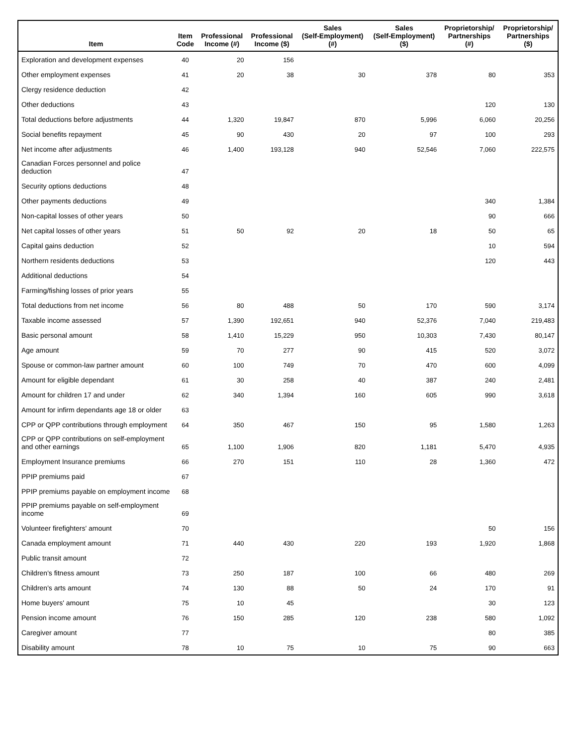| Item | Item Code | Professional Income (#) | Professional Income ($) | Sales (Self-Employment) (#) | Sales (Self-Employment) ($) | Proprietorship/ Partnerships (#) | Proprietorship/ Partnerships ($) |
| --- | --- | --- | --- | --- | --- | --- | --- |
| Exploration and development expenses | 40 | 20 | 156 | | | | |
| Other employment expenses | 41 | 20 | 38 | 30 | 378 | 80 | 353 |
| Clergy residence deduction | 42 | | | | | | |
| Other deductions | 43 | | | | | 120 | 130 |
| Total deductions before adjustments | 44 | 1,320 | 19,847 | 870 | 5,996 | 6,060 | 20,256 |
| Social benefits repayment | 45 | 90 | 430 | 20 | 97 | 100 | 293 |
| Net income after adjustments | 46 | 1,400 | 193,128 | 940 | 52,546 | 7,060 | 222,575 |
| Canadian Forces personnel and police deduction | 47 | | | | | | |
| Security options deductions | 48 | | | | | | |
| Other payments deductions | 49 | | | | | 340 | 1,384 |
| Non-capital losses of other years | 50 | | | | | 90 | 666 |
| Net capital losses of other years | 51 | 50 | 92 | 20 | 18 | 50 | 65 |
| Capital gains deduction | 52 | | | | | 10 | 594 |
| Northern residents deductions | 53 | | | | | 120 | 443 |
| Additional deductions | 54 | | | | | | |
| Farming/fishing losses of prior years | 55 | | | | | | |
| Total deductions from net income | 56 | 80 | 488 | 50 | 170 | 590 | 3,174 |
| Taxable income assessed | 57 | 1,390 | 192,651 | 940 | 52,376 | 7,040 | 219,483 |
| Basic personal amount | 58 | 1,410 | 15,229 | 950 | 10,303 | 7,430 | 80,147 |
| Age amount | 59 | 70 | 277 | 90 | 415 | 520 | 3,072 |
| Spouse or common-law partner amount | 60 | 100 | 749 | 70 | 470 | 600 | 4,099 |
| Amount for eligible dependant | 61 | 30 | 258 | 40 | 387 | 240 | 2,481 |
| Amount for children 17 and under | 62 | 340 | 1,394 | 160 | 605 | 990 | 3,618 |
| Amount for infirm dependants age 18 or older | 63 | | | | | | |
| CPP or QPP contributions through employment | 64 | 350 | 467 | 150 | 95 | 1,580 | 1,263 |
| CPP or QPP contributions on self-employment and other earnings | 65 | 1,100 | 1,906 | 820 | 1,181 | 5,470 | 4,935 |
| Employment Insurance premiums | 66 | 270 | 151 | 110 | 28 | 1,360 | 472 |
| PPIP premiums paid | 67 | | | | | | |
| PPIP premiums payable on employment income | 68 | | | | | | |
| PPIP premiums payable on self-employment income | 69 | | | | | | |
| Volunteer firefighters' amount | 70 | | | | | 50 | 156 |
| Canada employment amount | 71 | 440 | 430 | 220 | 193 | 1,920 | 1,868 |
| Public transit amount | 72 | | | | | | |
| Children's fitness amount | 73 | 250 | 187 | 100 | 66 | 480 | 269 |
| Children's arts amount | 74 | 130 | 88 | 50 | 24 | 170 | 91 |
| Home buyers' amount | 75 | 10 | 45 | | | 30 | 123 |
| Pension income amount | 76 | 150 | 285 | 120 | 238 | 580 | 1,092 |
| Caregiver amount | 77 | | | | | 80 | 385 |
| Disability amount | 78 | 10 | 75 | 10 | 75 | 90 | 663 |